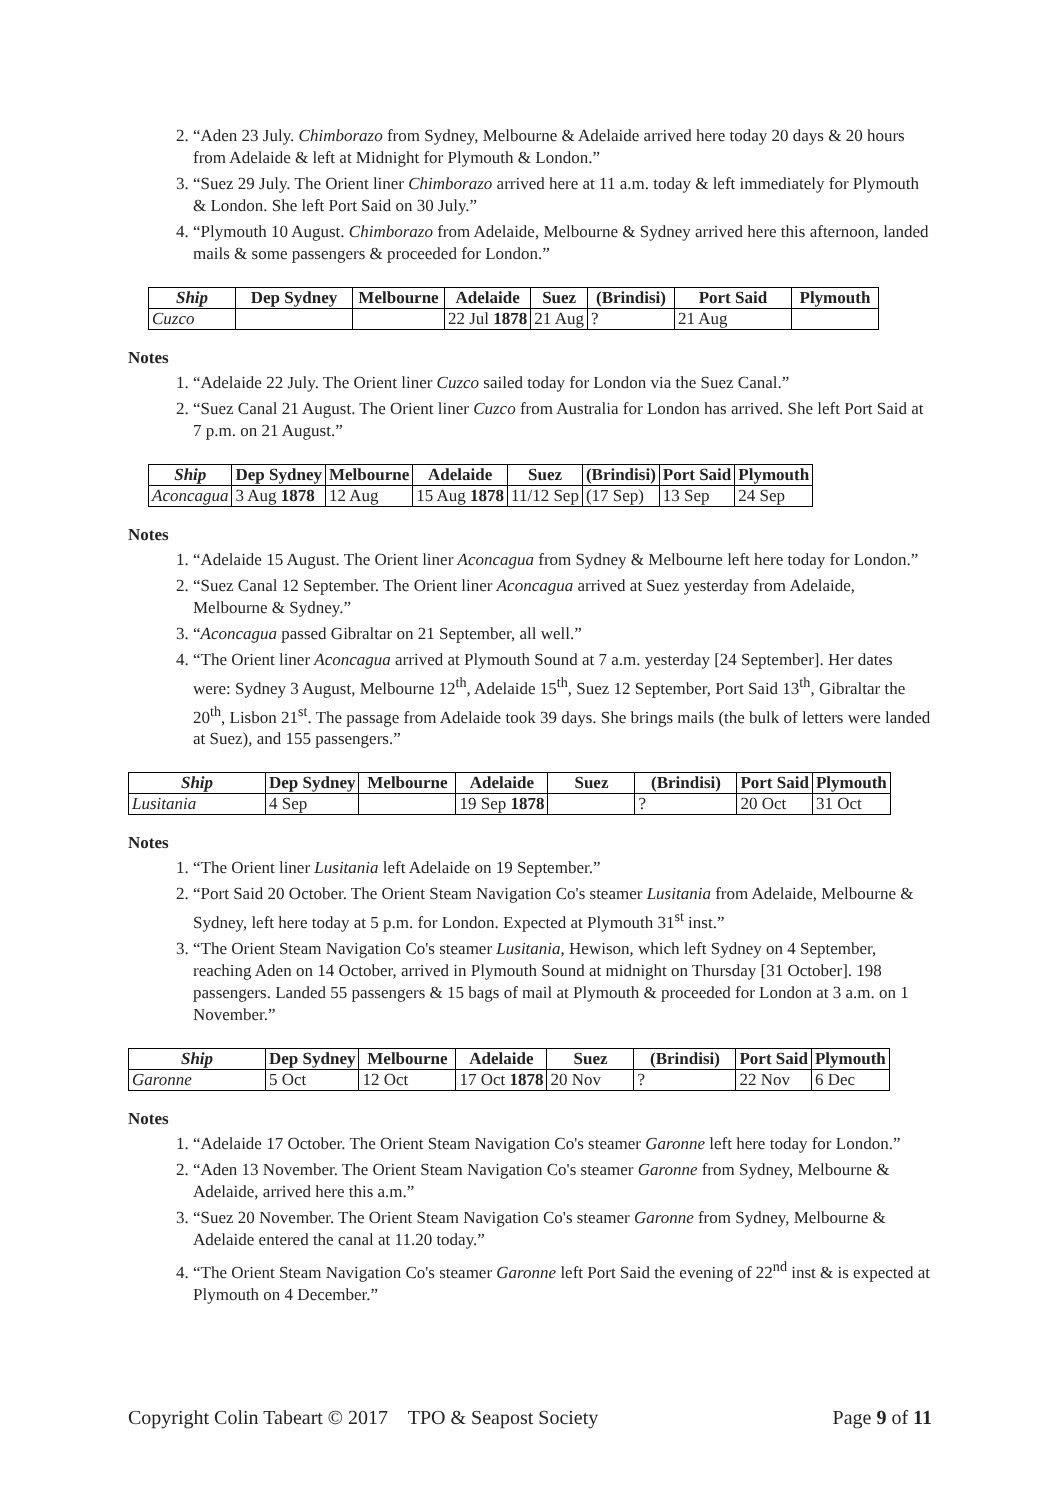2. “Aden 23 July. Chimborazo from Sydney, Melbourne & Adelaide arrived here today 20 days & 20 hours from Adelaide & left at Midnight for Plymouth & London.”
3. “Suez 29 July. The Orient liner Chimborazo arrived here at 11 a.m. today & left immediately for Plymouth & London. She left Port Said on 30 July.”
4. “Plymouth 10 August. Chimborazo from Adelaide, Melbourne & Sydney arrived here this afternoon, landed mails & some passengers & proceeded for London.”
| Ship | Dep Sydney | Melbourne | Adelaide | Suez | (Brindisi) | Port Said | Plymouth |
| --- | --- | --- | --- | --- | --- | --- | --- |
| Cuzco | | | 22 Jul 1878 | 21 Aug | ? | 21 Aug | |
Notes
1. “Adelaide 22 July. The Orient liner Cuzco sailed today for London via the Suez Canal.”
2. “Suez Canal 21 August. The Orient liner Cuzco from Australia for London has arrived. She left Port Said at 7 p.m. on 21 August.”
| Ship | Dep Sydney | Melbourne | Adelaide | Suez | (Brindisi) | Port Said | Plymouth |
| --- | --- | --- | --- | --- | --- | --- | --- |
| Aconcagua | 3 Aug 1878 | 12 Aug | 15 Aug 1878 | 11/12 Sep | (17 Sep) | 13 Sep | 24 Sep |
Notes
1. “Adelaide 15 August. The Orient liner Aconcagua from Sydney & Melbourne left here today for London.”
2. “Suez Canal 12 September. The Orient liner Aconcagua arrived at Suez yesterday from Adelaide, Melbourne & Sydney.”
3. “Aconcagua passed Gibraltar on 21 September, all well.”
4. “The Orient liner Aconcagua arrived at Plymouth Sound at 7 a.m. yesterday [24 September]. Her dates were: Sydney 3 August, Melbourne 12<sup>th</sup>, Adelaide 15<sup>th</sup>, Suez 12 September, Port Said 13<sup>th</sup>, Gibraltar the 20<sup>th</sup>, Lisbon 21<sup>st</sup>. The passage from Adelaide took 39 days. She brings mails (the bulk of letters were landed at Suez), and 155 passengers.”
| Ship | Dep Sydney | Melbourne | Adelaide | Suez | (Brindisi) | Port Said | Plymouth |
| --- | --- | --- | --- | --- | --- | --- | --- |
| Lusitania | 4 Sep | | 19 Sep 1878 | | ? | 20 Oct | 31 Oct |
Notes
1. “The Orient liner Lusitania left Adelaide on 19 September.”
2. “Port Said 20 October. The Orient Steam Navigation Co's steamer Lusitania from Adelaide, Melbourne & Sydney, left here today at 5 p.m. for London. Expected at Plymouth 31<sup>st</sup> inst.”
3. “The Orient Steam Navigation Co's steamer Lusitania, Hewison, which left Sydney on 4 September, reaching Aden on 14 October, arrived in Plymouth Sound at midnight on Thursday [31 October]. 198 passengers. Landed 55 passengers & 15 bags of mail at Plymouth & proceeded for London at 3 a.m. on 1 November.”
| Ship | Dep Sydney | Melbourne | Adelaide | Suez | (Brindisi) | Port Said | Plymouth |
| --- | --- | --- | --- | --- | --- | --- | --- |
| Garonne | 5 Oct | 12 Oct | 17 Oct 1878 | 20 Nov | ? | 22 Nov | 6 Dec |
Notes
1. “Adelaide 17 October. The Orient Steam Navigation Co's steamer Garonne left here today for London.”
2. “Aden 13 November. The Orient Steam Navigation Co's steamer Garonne from Sydney, Melbourne & Adelaide, arrived here this a.m.”
3. “Suez 20 November. The Orient Steam Navigation Co's steamer Garonne from Sydney, Melbourne & Adelaide entered the canal at 11.20 today.”
4. “The Orient Steam Navigation Co's steamer Garonne left Port Said the evening of 22<sup>nd</sup> inst & is expected at Plymouth on 4 December.”
Copyright Colin Tabeart © 2017 TPO & Seapost Society Page 9 of 11